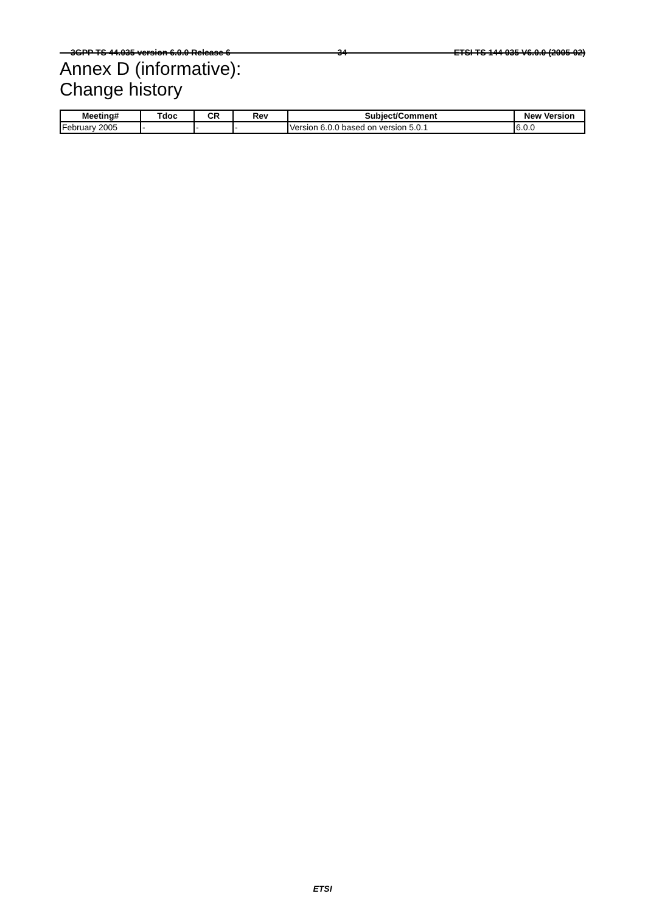3GPP TS 44.035 version 6.0.0 Release 6 34 ETSI TS 144 035 V6.0.0 (2005-02)
Annex D (informative):
Change history
| Meeting# | Tdoc | CR | Rev | Subject/Comment | New Version |
| --- | --- | --- | --- | --- | --- |
| February 2005 | - | - | - | Version 6.0.0 based on version 5.0.1 | 6.0.0 |
ETSI